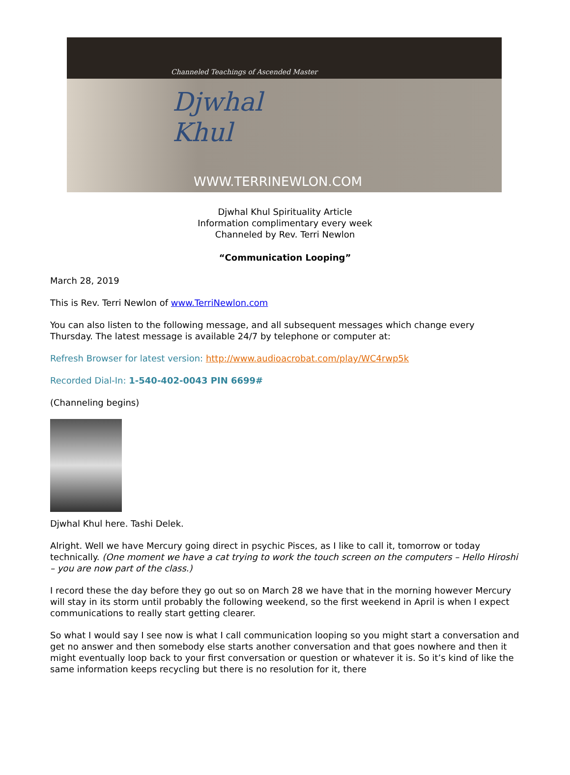Channeled Teachings of Ascended Master
Djwhal
Khul
WWW.TERRINEWLON.COM
Djwhal Khul Spirituality Article
Information complimentary every week
Channeled by Rev. Terri Newlon
“Communication Looping”
March 28, 2019
This is Rev. Terri Newlon of www.TerriNewlon.com
You can also listen to the following message, and all subsequent messages which change every Thursday. The latest message is available 24/7 by telephone or computer at:
Refresh Browser for latest version: http://www.audioacrobat.com/play/WC4rwp5k
Recorded Dial-In: 1-540-402-0043 PIN 6699#
(Channeling begins)
Djwhal Khul here. Tashi Delek.
Alright. Well we have Mercury going direct in psychic Pisces, as I like to call it, tomorrow or today technically. (One moment we have a cat trying to work the touch screen on the computers – Hello Hiroshi – you are now part of the class.)
I record these the day before they go out so on March 28 we have that in the morning however Mercury will stay in its storm until probably the following weekend, so the first weekend in April is when I expect communications to really start getting clearer.
So what I would say I see now is what I call communication looping so you might start a conversation and get no answer and then somebody else starts another conversation and that goes nowhere and then it might eventually loop back to your first conversation or question or whatever it is. So it’s kind of like the same information keeps recycling but there is no resolution for it, there